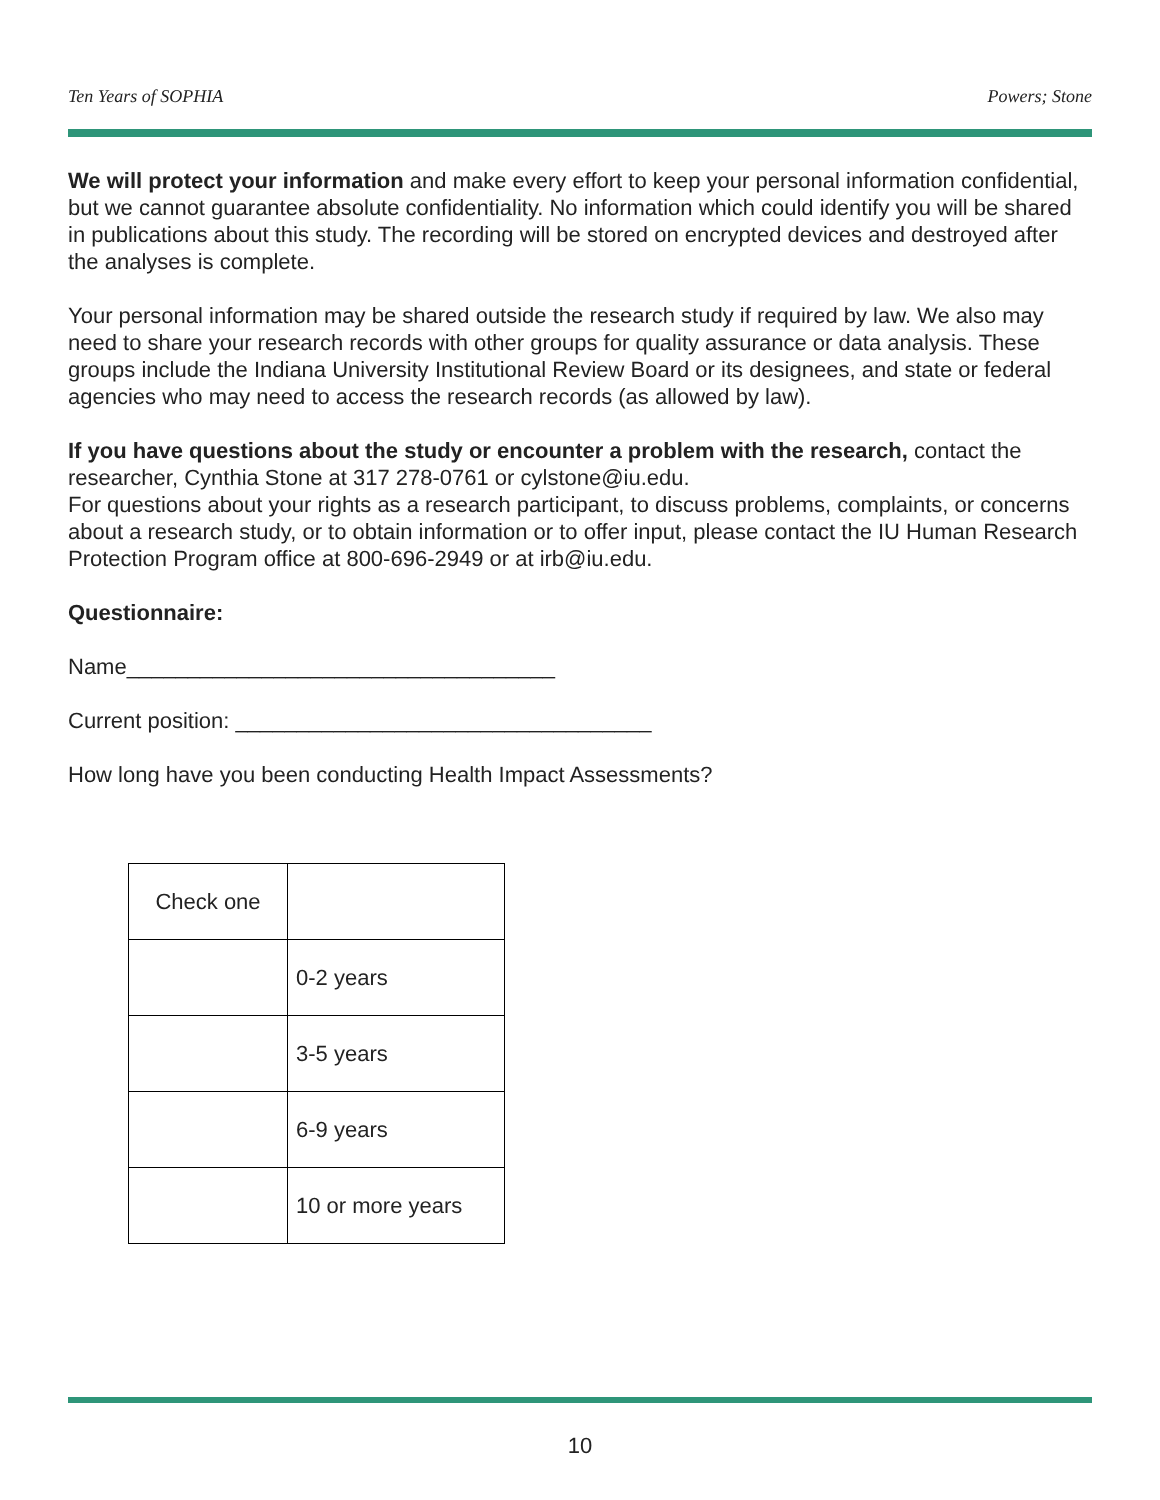Ten Years of SOPHIA Powers; Stone
We will protect your information and make every effort to keep your personal information confidential, but we cannot guarantee absolute confidentiality. No information which could identify you will be shared in publications about this study. The recording will be stored on encrypted devices and destroyed after the analyses is complete.
Your personal information may be shared outside the research study if required by law. We also may need to share your research records with other groups for quality assurance or data analysis. These groups include the Indiana University Institutional Review Board or its designees, and state or federal agencies who may need to access the research records (as allowed by law).
If you have questions about the study or encounter a problem with the research, contact the researcher, Cynthia Stone at 317 278-0761 or cylstone@iu.edu.
For questions about your rights as a research participant, to discuss problems, complaints, or concerns about a research study, or to obtain information or to offer input, please contact the IU Human Research Protection Program office at 800-696-2949 or at irb@iu.edu.
Questionnaire:
Name___________________________________
Current position: __________________________________
How long have you been conducting Health Impact Assessments?
| Check one | |
| | 0-2 years |
| | 3-5 years |
| | 6-9 years |
| | 10 or more years |
10